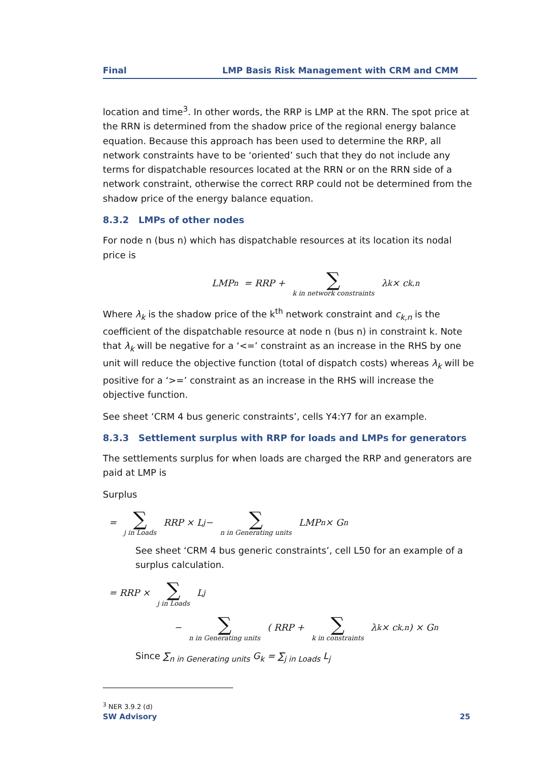Final LMP Basis Risk Management with CRM and CMM
location and time<sup>3</sup>. In other words, the RRP is LMP at the RRN. The spot price at the RRN is determined from the shadow price of the regional energy balance equation. Because this approach has been used to determine the RRP, all network constraints have to be ‘oriented’ such that they do not include any terms for dispatchable resources located at the RRN or on the RRN side of a network constraint, otherwise the correct RRP could not be determined from the shadow price of the energy balance equation.
8.3.2 LMPs of other nodes
For node n (bus n) which has dispatchable resources at its location its nodal price is
LMP<sub>n</sub> = RRP + ∑ k in network constraints λ<sub>k</sub> × c<sub>k,n</sub>
Where λ<sub>k</sub> is the shadow price of the k<sup>th</sup> network constraint and c<sub>k,n</sub> is the coefficient of the dispatchable resource at node n (bus n) in constraint k. Note that λ<sub>k</sub> will be negative for a ‘<=’ constraint as an increase in the RHS by one unit will reduce the objective function (total of dispatch costs) whereas λ<sub>k</sub> will be positive for a ‘>=’ constraint as an increase in the RHS will increase the objective function.
See sheet ‘CRM 4 bus generic constraints’, cells Y4:Y7 for an example.
8.3.3 Settlement surplus with RRP for loads and LMPs for generators
The settlements surplus for when loads are charged the RRP and generators are paid at LMP is
Surplus
= ∑ j in Loads RRP × L<sub>j</sub> − ∑ n in Generating units LMP<sub>n</sub> × G<sub>n</sub>
See sheet ‘CRM 4 bus generic constraints’, cell L50 for an example of a surplus calculation.
= RRP × ∑ j in Loads L<sub>j</sub>
− ∑ n in Generating units ( RRP + ∑ k in constraints λ<sub>k</sub> × c<sub>k,n</sub> ) × G<sub>n</sub>
Since ∑<sub>n in Generating units</sub> G<sub>k</sub> = ∑<sub>j in Loads</sub> L<sub>j</sub>
<sup>3</sup> NER 3.9.2 (d)
SW Advisory 25